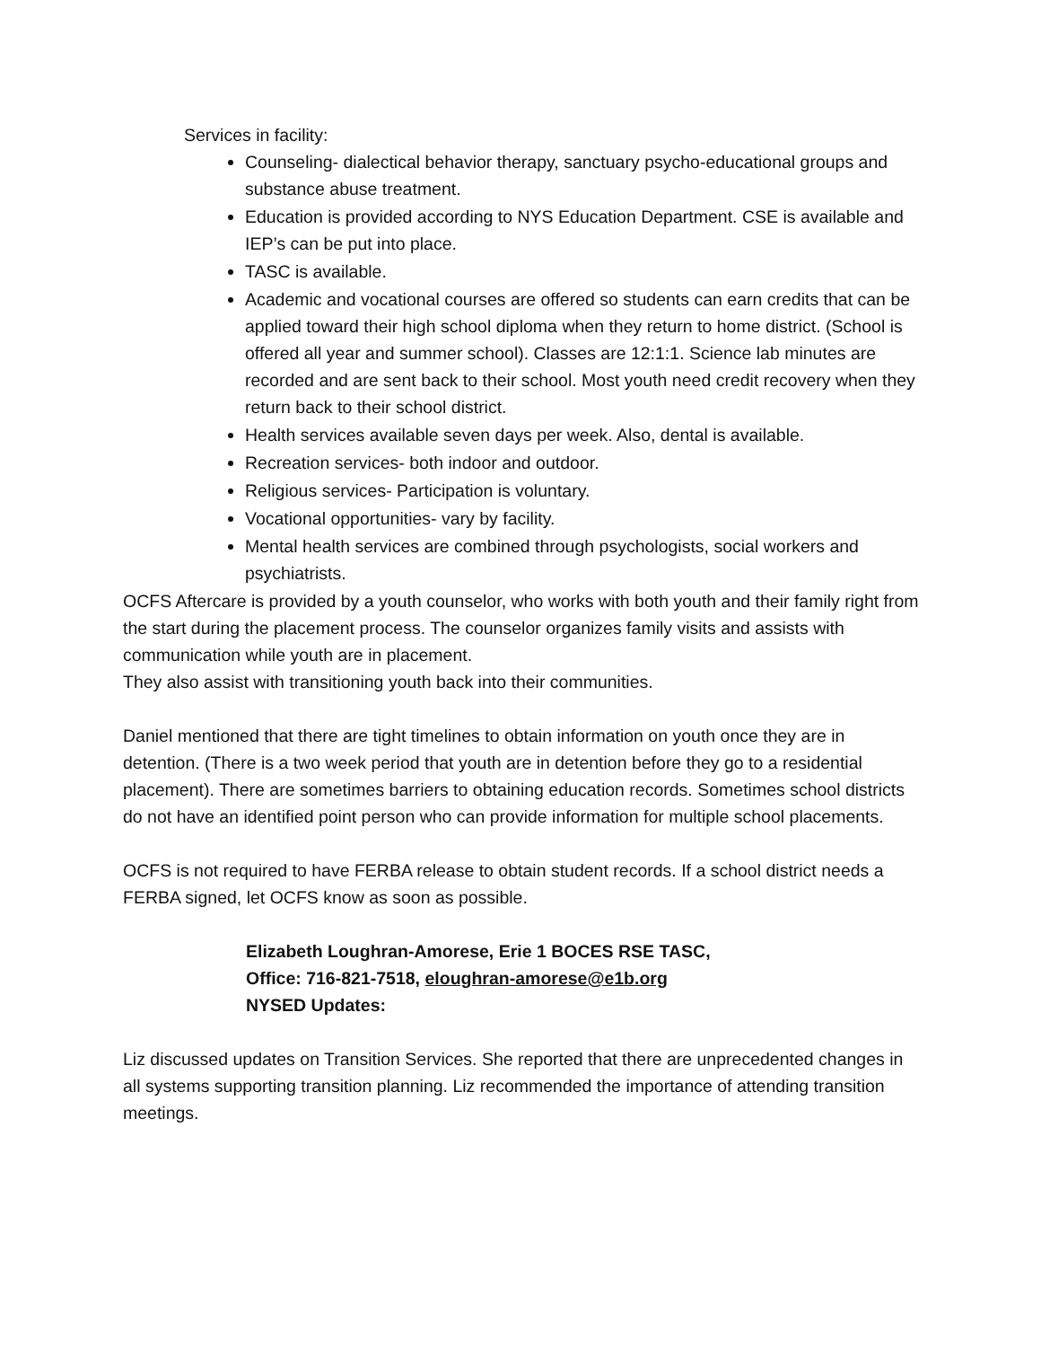Services in facility:
Counseling- dialectical behavior therapy, sanctuary psycho-educational groups and substance abuse treatment.
Education is provided according to NYS Education Department. CSE is available and IEP’s can be put into place.
TASC is available.
Academic and vocational courses are offered so students can earn credits that can be applied toward their high school diploma when they return to home district. (School is offered all year and summer school). Classes are 12:1:1. Science lab minutes are recorded and are sent back to their school. Most youth need credit recovery when they return back to their school district.
Health services available seven days per week. Also, dental is available.
Recreation services- both indoor and outdoor.
Religious services- Participation is voluntary.
Vocational opportunities- vary by facility.
Mental health services are combined through psychologists, social workers and psychiatrists.
OCFS Aftercare is provided by a youth counselor, who works with both youth and their family right from the start during the placement process. The counselor organizes family visits and assists with communication while youth are in placement.
They also assist with transitioning youth back into their communities.
Daniel mentioned that there are tight timelines to obtain information on youth once they are in detention. (There is a two week period that youth are in detention before they go to a residential placement). There are sometimes barriers to obtaining education records. Sometimes school districts do not have an identified point person who can provide information for multiple school placements.
OCFS is not required to have FERBA release to obtain student records. If a school district needs a FERBA signed, let OCFS know as soon as possible.
Elizabeth Loughran-Amorese, Erie 1 BOCES RSE TASC,
Office: 716-821-7518, eloughran-amorese@e1b.org
NYSED Updates:
Liz discussed updates on Transition Services. She reported that there are unprecedented changes in all systems supporting transition planning. Liz recommended the importance of attending transition meetings.